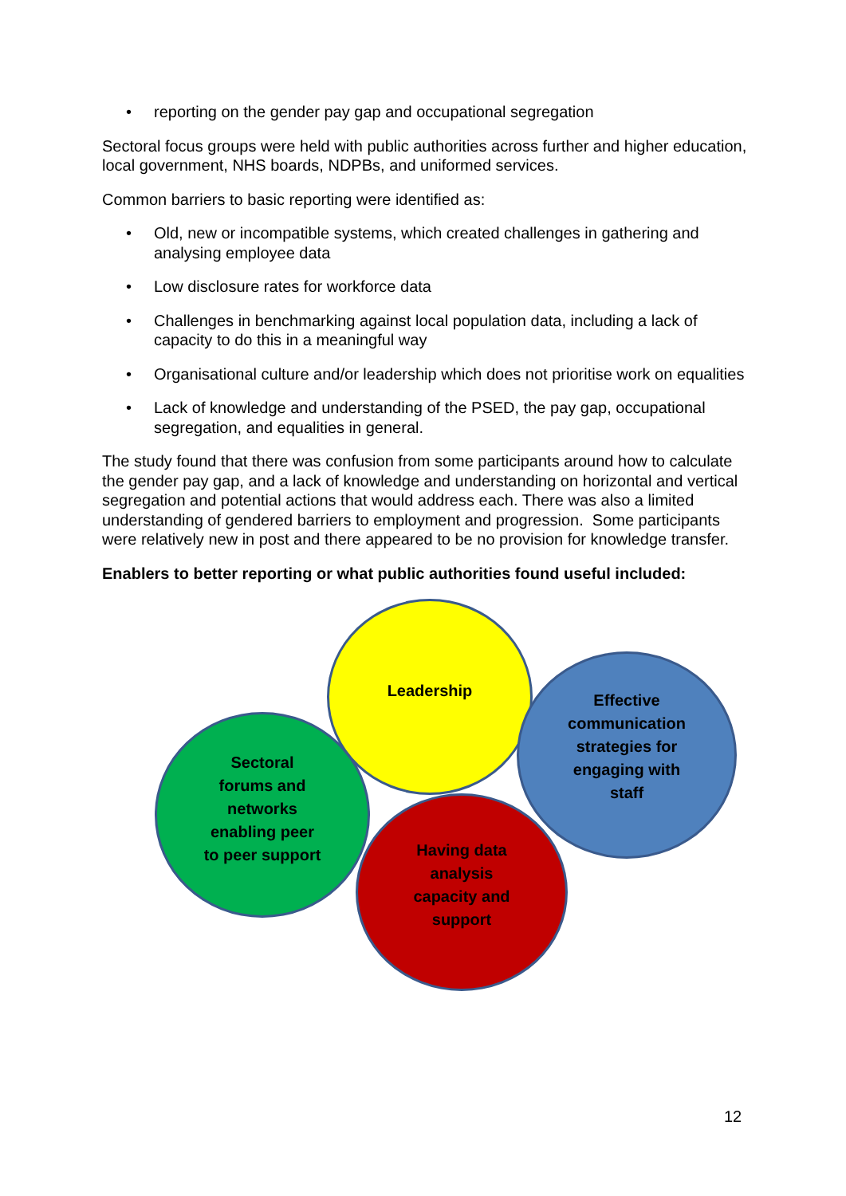• reporting on the gender pay gap and occupational segregation
Sectoral focus groups were held with public authorities across further and higher education, local government, NHS boards, NDPBs, and uniformed services.
Common barriers to basic reporting were identified as:
• Old, new or incompatible systems, which created challenges in gathering and analysing employee data
• Low disclosure rates for workforce data
• Challenges in benchmarking against local population data, including a lack of capacity to do this in a meaningful way
• Organisational culture and/or leadership which does not prioritise work on equalities
• Lack of knowledge and understanding of the PSED, the pay gap, occupational segregation, and equalities in general.
The study found that there was confusion from some participants around how to calculate the gender pay gap, and a lack of knowledge and understanding on horizontal and vertical segregation and potential actions that would address each. There was also a limited understanding of gendered barriers to employment and progression. Some participants were relatively new in post and there appeared to be no provision for knowledge transfer.
Enablers to better reporting or what public authorities found useful included:
Leadership
Effective
communication
strategies for
engaging with
staff
Sectoral
forums and
networks
enabling peer
to peer support
Having data
analysis
capacity and
support
12